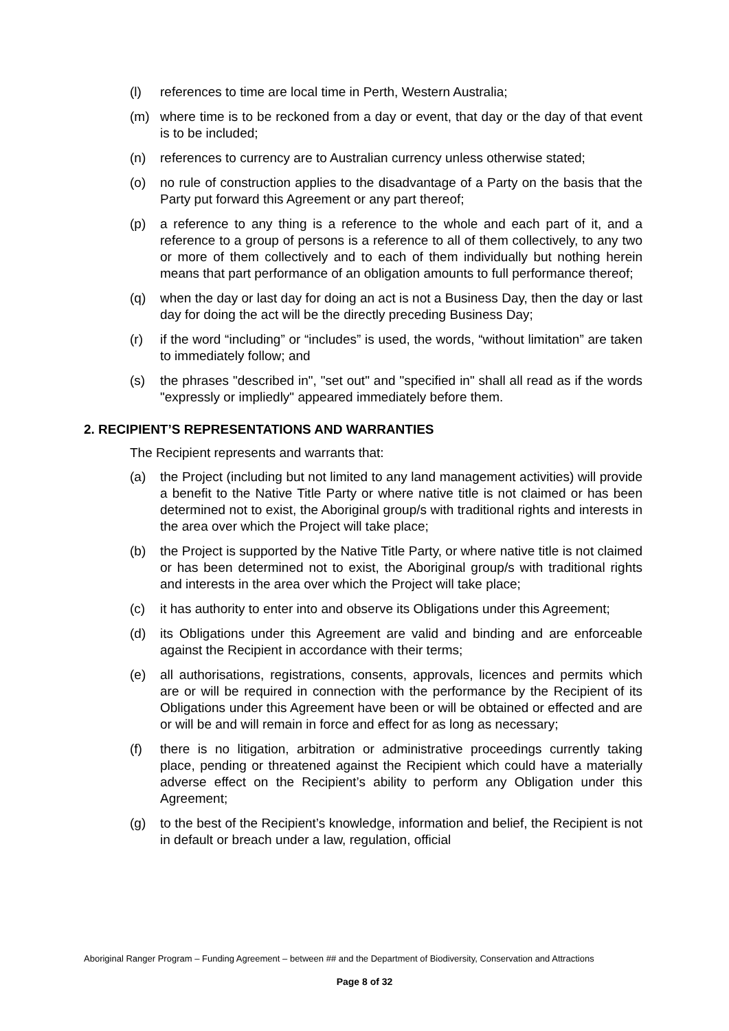(l) references to time are local time in Perth, Western Australia;
(m) where time is to be reckoned from a day or event, that day or the day of that event is to be included;
(n) references to currency are to Australian currency unless otherwise stated;
(o) no rule of construction applies to the disadvantage of a Party on the basis that the Party put forward this Agreement or any part thereof;
(p) a reference to any thing is a reference to the whole and each part of it, and a reference to a group of persons is a reference to all of them collectively, to any two or more of them collectively and to each of them individually but nothing herein means that part performance of an obligation amounts to full performance thereof;
(q) when the day or last day for doing an act is not a Business Day, then the day or last day for doing the act will be the directly preceding Business Day;
(r) if the word “including” or “includes” is used, the words, “without limitation” are taken to immediately follow; and
(s) the phrases "described in", "set out" and "specified in" shall all read as if the words "expressly or impliedly" appeared immediately before them.
2. RECIPIENT’S REPRESENTATIONS AND WARRANTIES
The Recipient represents and warrants that:
(a) the Project (including but not limited to any land management activities) will provide a benefit to the Native Title Party or where native title is not claimed or has been determined not to exist, the Aboriginal group/s with traditional rights and interests in the area over which the Project will take place;
(b) the Project is supported by the Native Title Party, or where native title is not claimed or has been determined not to exist, the Aboriginal group/s with traditional rights and interests in the area over which the Project will take place;
(c) it has authority to enter into and observe its Obligations under this Agreement;
(d) its Obligations under this Agreement are valid and binding and are enforceable against the Recipient in accordance with their terms;
(e) all authorisations, registrations, consents, approvals, licences and permits which are or will be required in connection with the performance by the Recipient of its Obligations under this Agreement have been or will be obtained or effected and are or will be and will remain in force and effect for as long as necessary;
(f) there is no litigation, arbitration or administrative proceedings currently taking place, pending or threatened against the Recipient which could have a materially adverse effect on the Recipient’s ability to perform any Obligation under this Agreement;
(g) to the best of the Recipient’s knowledge, information and belief, the Recipient is not in default or breach under a law, regulation, official
Aboriginal Ranger Program – Funding Agreement – between ## and the Department of Biodiversity, Conservation and Attractions
Page 8 of 32